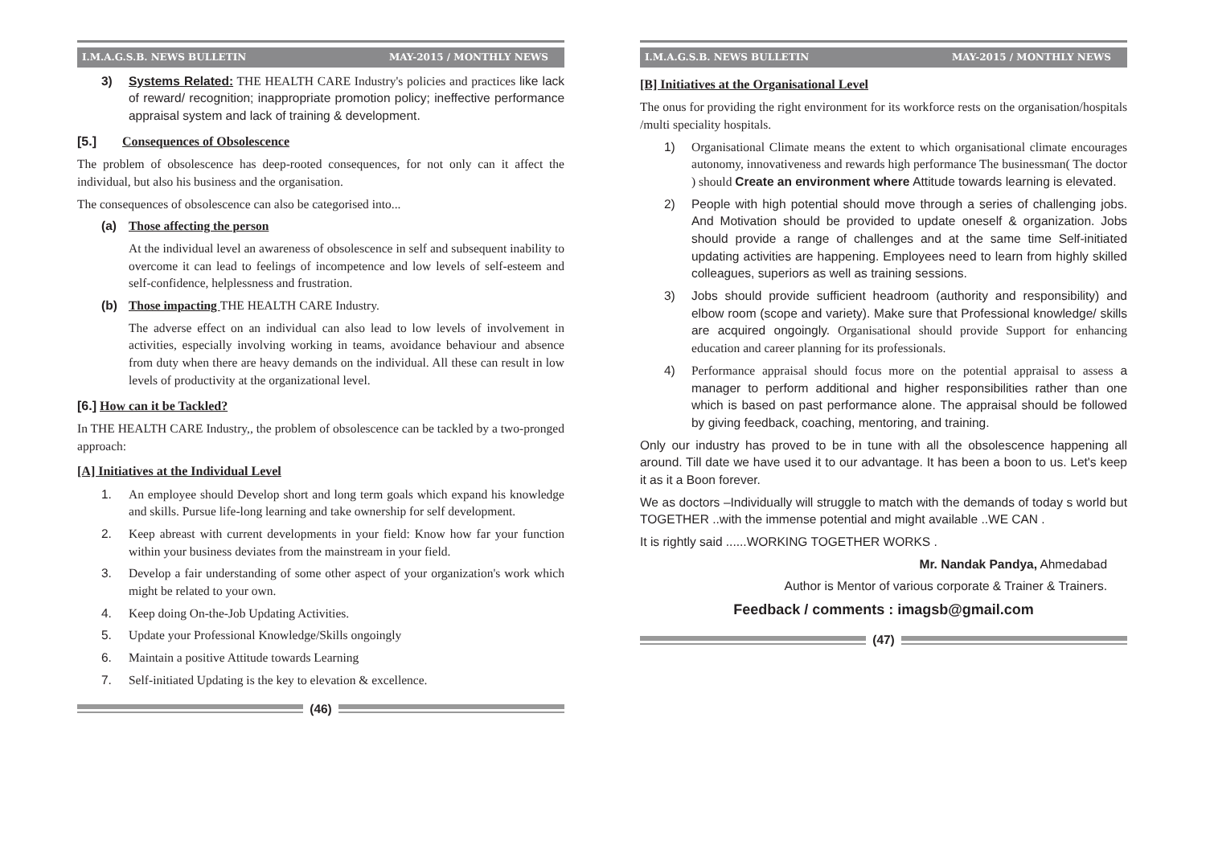I.M.A.G.S.B. NEWS BULLETIN MAY-2015 / MONTHLY NEWS
3) Systems Related: THE HEALTH CARE Industry's policies and practices like lack of reward/ recognition; inappropriate promotion policy; ineffective performance appraisal system and lack of training & development.
[5.] Consequences of Obsolescence
The problem of obsolescence has deep-rooted consequences, for not only can it affect the individual, but also his business and the organisation.
The consequences of obsolescence can also be categorised into...
(a) Those affecting the person
At the individual level an awareness of obsolescence in self and subsequent inability to overcome it can lead to feelings of incompetence and low levels of self-esteem and self-confidence, helplessness and frustration.
(b) Those impacting THE HEALTH CARE Industry.
The adverse effect on an individual can also lead to low levels of involvement in activities, especially involving working in teams, avoidance behaviour and absence from duty when there are heavy demands on the individual. All these can result in low levels of productivity at the organizational level.
[6.] How can it be Tackled?
In THE HEALTH CARE Industry,, the problem of obsolescence can be tackled by a two-pronged approach:
[A] Initiatives at the Individual Level
1. An employee should Develop short and long term goals which expand his knowledge and skills. Pursue life-long learning and take ownership for self development.
2. Keep abreast with current developments in your field: Know how far your function within your business deviates from the mainstream in your field.
3. Develop a fair understanding of some other aspect of your organization's work which might be related to your own.
4. Keep doing On-the-Job Updating Activities.
5. Update your Professional Knowledge/Skills ongoingly
6. Maintain a positive Attitude towards Learning
7. Self-initiated Updating is the key to elevation & excellence.
(46)
I.M.A.G.S.B. NEWS BULLETIN MAY-2015 / MONTHLY NEWS
[B] Initiatives at the Organisational Level
The onus for providing the right environment for its workforce rests on the organisation/hospitals /multi speciality hospitals.
1) Organisational Climate means the extent to which organisational climate encourages autonomy, innovativeness and rewards high performance The businessman( The doctor ) should Create an environment where Attitude towards learning is elevated.
2) People with high potential should move through a series of challenging jobs. And Motivation should be provided to update oneself & organization. Jobs should provide a range of challenges and at the same time Self-initiated updating activities are happening. Employees need to learn from highly skilled colleagues, superiors as well as training sessions.
3) Jobs should provide sufficient headroom (authority and responsibility) and elbow room (scope and variety). Make sure that Professional knowledge/ skills are acquired ongoingly. Organisational should provide Support for enhancing education and career planning for its professionals.
4) Performance appraisal should focus more on the potential appraisal to assess a manager to perform additional and higher responsibilities rather than one which is based on past performance alone. The appraisal should be followed by giving feedback, coaching, mentoring, and training.
Only our industry has proved to be in tune with all the obsolescence happening all around. Till date we have used it to our advantage. It has been a boon to us. Let's keep it as it a Boon forever.
We as doctors –Individually will struggle to match with the demands of today s world but TOGETHER ..with the immense potential and might available ..WE CAN .
It is rightly said ......WORKING TOGETHER WORKS .
Mr. Nandak Pandya, Ahmedabad
Author is Mentor of various corporate & Trainer & Trainers.
Feedback / comments : imagsb@gmail.com
(47)